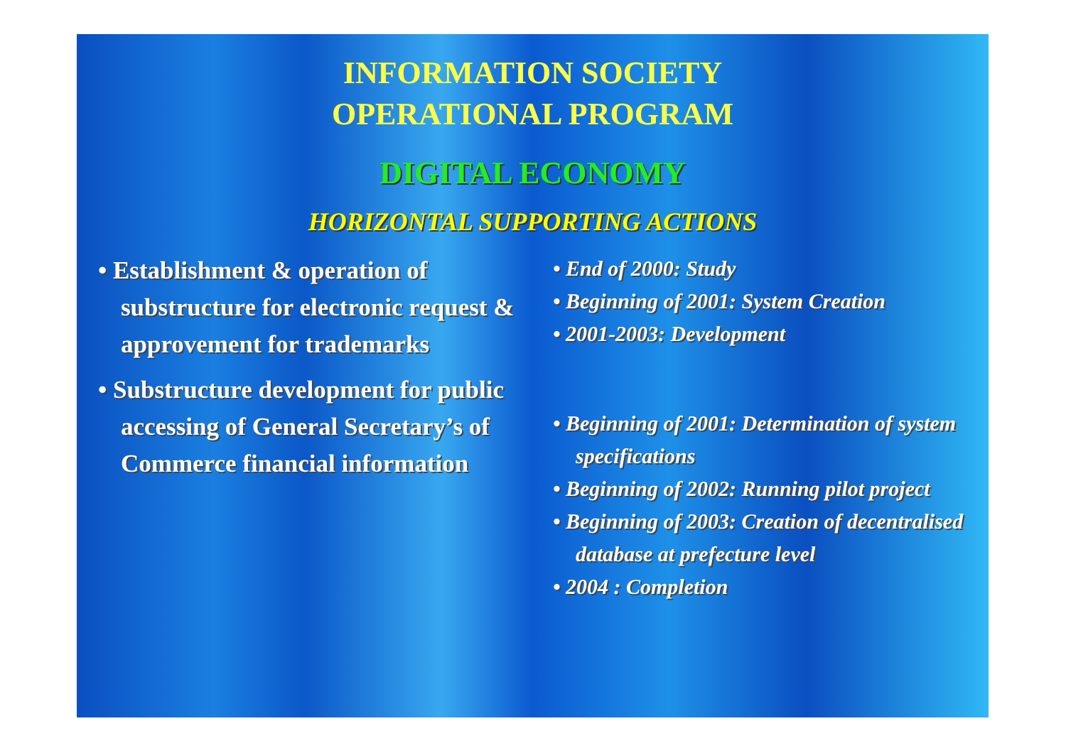INFORMATION SOCIETY
OPERATIONAL PROGRAM
DIGITAL ECONOMY
HORIZONTAL SUPPORTING ACTIONS
• Establishment & operation of substructure for electronic request & approvement for trademarks
• Substructure development for public accessing of General Secretary’s of Commerce financial information
• End of 2000: Study
• Beginning of 2001: System Creation
• 2001-2003: Development
• Beginning of 2001: Determination of system specifications
• Beginning of 2002: Running pilot project
• Beginning of 2003: Creation of decentralised database at prefecture level
• 2004 : Completion